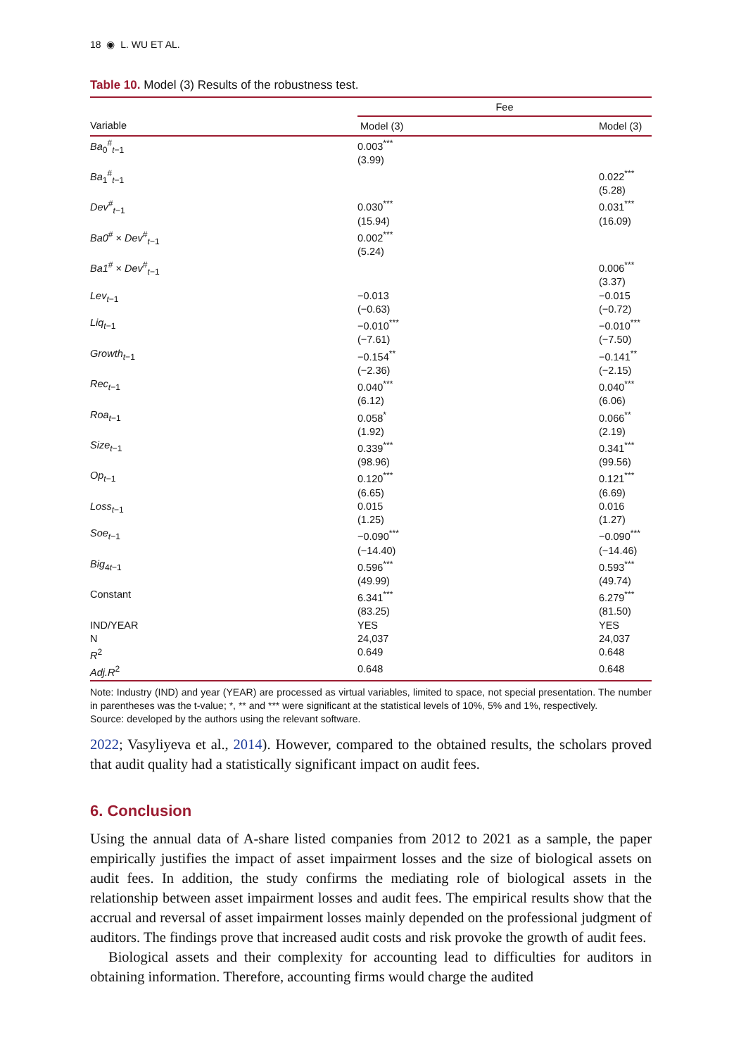18 ◉ L. WU ET AL.
Table 10. Model (3) Results of the robustness test.
| | Fee | |
| --- | --- | --- |
| Variable | Model (3) | Model (3) |
| Ba<sub>0</sub><sup>#</sup><sub>t−1</sub> | 0.003<sup>***</sup> (3.99) | |
| Ba<sub>1</sub><sup>#</sup><sub>t−1</sub> | | 0.022<sup>***</sup> (5.28) |
| Dev<sup>#</sup><sub>t−1</sub> | 0.030<sup>***</sup> (15.94) | 0.031<sup>***</sup> (16.09) |
| Ba0<sup>#</sup> × Dev<sup>#</sup><sub>t−1</sub> | 0.002<sup>***</sup> (5.24) | |
| Ba1<sup>#</sup> × Dev<sup>#</sup><sub>t−1</sub> | | 0.006<sup>***</sup> (3.37) |
| Lev<sub>t−1</sub> | −0.013 (−0.63) | −0.015 (−0.72) |
| Liq<sub>t−1</sub> | −0.010<sup>***</sup> (−7.61) | −0.010<sup>***</sup> (−7.50) |
| Growth<sub>t−1</sub> | −0.154<sup>**</sup> (−2.36) | −0.141<sup>**</sup> (−2.15) |
| Rec<sub>t−1</sub> | 0.040<sup>***</sup> (6.12) | 0.040<sup>***</sup> (6.06) |
| Roa<sub>t−1</sub> | 0.058<sup>*</sup> (1.92) | 0.066<sup>**</sup> (2.19) |
| Size<sub>t−1</sub> | 0.339<sup>***</sup> (98.96) | 0.341<sup>***</sup> (99.56) |
| Op<sub>t−1</sub> | 0.120<sup>***</sup> (6.65) | 0.121<sup>***</sup> (6.69) |
| Loss<sub>t−1</sub> | 0.015 (1.25) | 0.016 (1.27) |
| Soe<sub>t−1</sub> | −0.090<sup>***</sup> (−14.40) | −0.090<sup>***</sup> (−14.46) |
| Big<sub>4t−1</sub> | 0.596<sup>***</sup> (49.99) | 0.593<sup>***</sup> (49.74) |
| Constant | 6.341<sup>***</sup> (83.25) | 6.279<sup>***</sup> (81.50) |
| IND/YEAR | YES | YES |
| N | 24,037 | 24,037 |
| R<sup>2</sup> | 0.649 | 0.648 |
| Adj.R<sup>2</sup> | 0.648 | 0.648 |
Note: Industry (IND) and year (YEAR) are processed as virtual variables, limited to space, not special presentation. The number in parentheses was the t-value; *, ** and *** were significant at the statistical levels of 10%, 5% and 1%, respectively.
Source: developed by the authors using the relevant software.
2022; Vasyliyeva et al., 2014). However, compared to the obtained results, the scholars proved that audit quality had a statistically significant impact on audit fees.
6. Conclusion
Using the annual data of A-share listed companies from 2012 to 2021 as a sample, the paper empirically justifies the impact of asset impairment losses and the size of biological assets on audit fees. In addition, the study confirms the mediating role of biological assets in the relationship between asset impairment losses and audit fees. The empirical results show that the accrual and reversal of asset impairment losses mainly depended on the professional judgment of auditors. The findings prove that increased audit costs and risk provoke the growth of audit fees.
Biological assets and their complexity for accounting lead to difficulties for auditors in obtaining information. Therefore, accounting firms would charge the audited